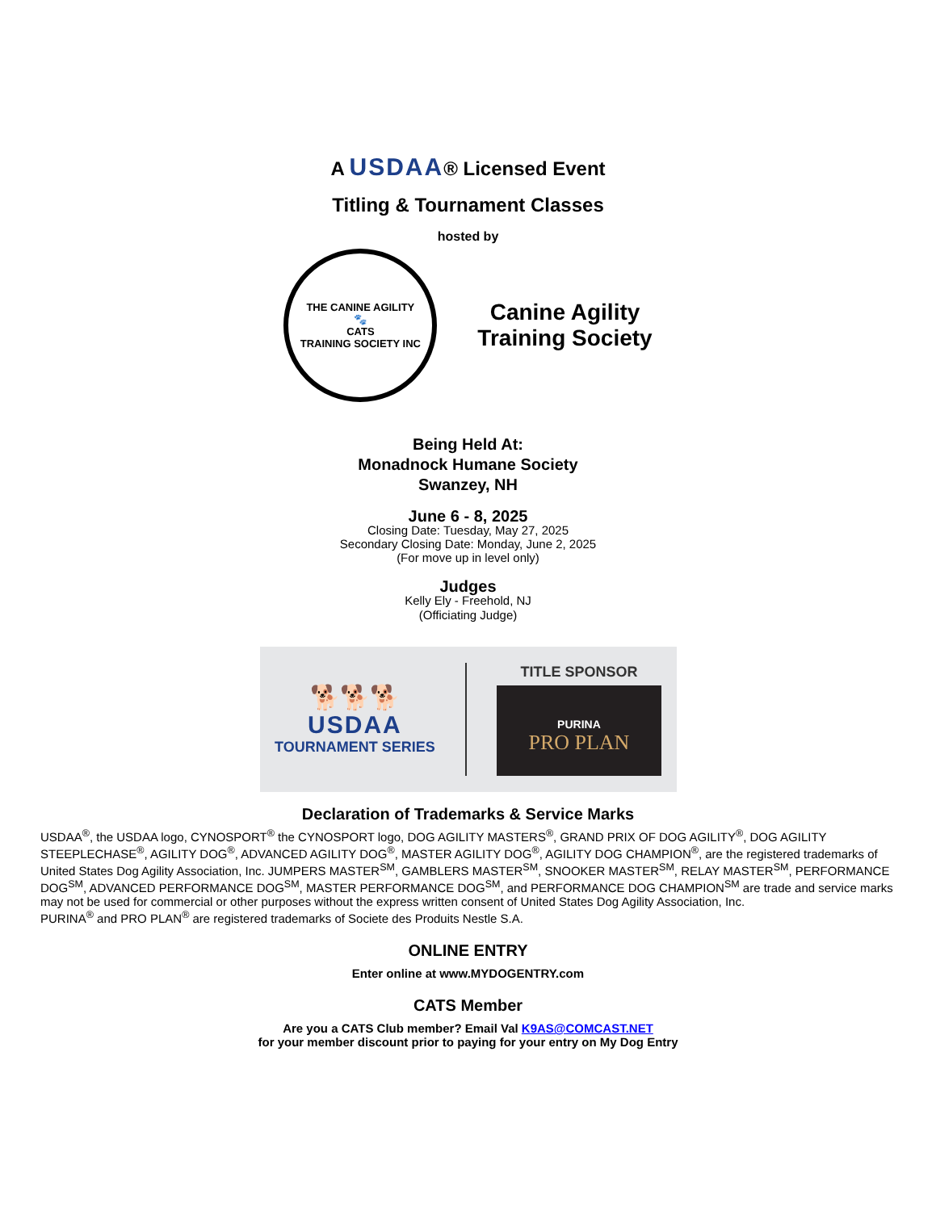A USDAA® Licensed Event
Titling & Tournament Classes
hosted by
THE CANINE AGILITY
🐾
CATS
TRAINING SOCIETY INC
Canine Agility
Training Society
Being Held At:
Monadnock Humane Society
Swanzey, NH
June 6 - 8, 2025
Closing Date: Tuesday, May 27, 2025
Secondary Closing Date: Monday, June 2, 2025
(For move up in level only)
Judges
Kelly Ely - Freehold, NJ
(Officiating Judge)
🐕🐕🐕
USDAA
TOURNAMENT SERIES
TITLE SPONSOR
PURINA
PRO PLAN
Declaration of Trademarks & Service Marks
USDAA<sup>®</sup>, the USDAA logo, CYNOSPORT<sup>®</sup> the CYNOSPORT logo, DOG AGILITY MASTERS<sup>®</sup>, GRAND PRIX OF DOG AGILITY<sup>®</sup>, DOG AGILITY STEEPLECHASE<sup>®</sup>, AGILITY DOG<sup>®</sup>, ADVANCED AGILITY DOG<sup>®</sup>, MASTER AGILITY DOG<sup>®</sup>, AGILITY DOG CHAMPION<sup>®</sup>, are the registered trademarks of United States Dog Agility Association, Inc. JUMPERS MASTER<sup>SM</sup>, GAMBLERS MASTER<sup>SM</sup>, SNOOKER MASTER<sup>SM</sup>, RELAY MASTER<sup>SM</sup>, PERFORMANCE DOG<sup>SM</sup>, ADVANCED PERFORMANCE DOG<sup>SM</sup>, MASTER PERFORMANCE DOG<sup>SM</sup>, and PERFORMANCE DOG CHAMPION<sup>SM</sup> are trade and service marks may not be used for commercial or other purposes without the express written consent of United States Dog Agility Association, Inc.
PURINA<sup>®</sup> and PRO PLAN<sup>®</sup> are registered trademarks of Societe des Produits Nestle S.A.
ONLINE ENTRY
Enter online at www.MYDOGENTRY.com
CATS Member
Are you a CATS Club member? Email Val K9AS@COMCAST.NET
for your member discount prior to paying for your entry on My Dog Entry